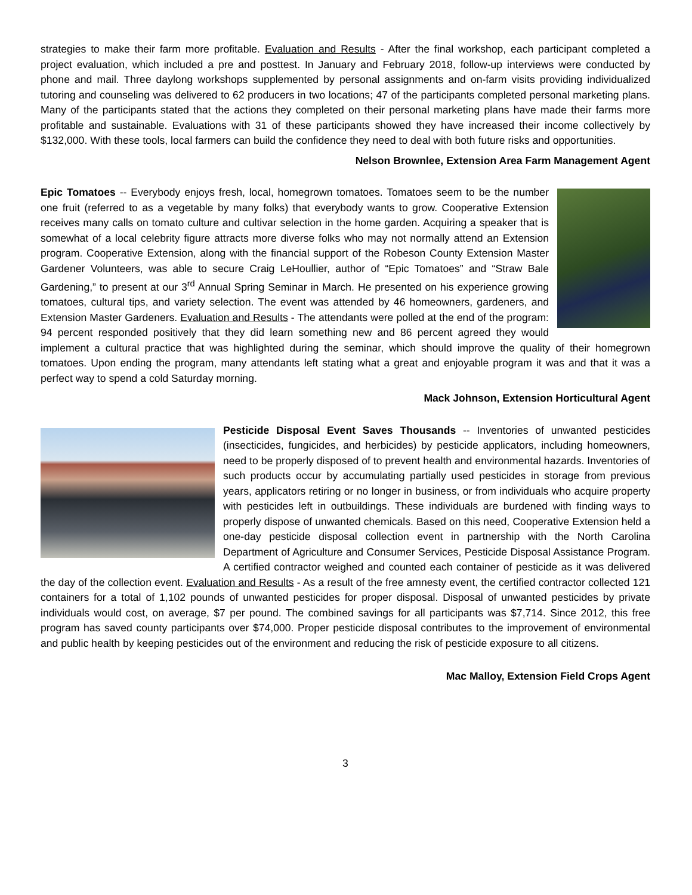strategies to make their farm more profitable. Evaluation and Results - After the final workshop, each participant completed a project evaluation, which included a pre and posttest. In January and February 2018, follow-up interviews were conducted by phone and mail. Three daylong workshops supplemented by personal assignments and on-farm visits providing individualized tutoring and counseling was delivered to 62 producers in two locations; 47 of the participants completed personal marketing plans. Many of the participants stated that the actions they completed on their personal marketing plans have made their farms more profitable and sustainable. Evaluations with 31 of these participants showed they have increased their income collectively by $132,000. With these tools, local farmers can build the confidence they need to deal with both future risks and opportunities.
Nelson Brownlee, Extension Area Farm Management Agent
Epic Tomatoes -- Everybody enjoys fresh, local, homegrown tomatoes. Tomatoes seem to be the number one fruit (referred to as a vegetable by many folks) that everybody wants to grow. Cooperative Extension receives many calls on tomato culture and cultivar selection in the home garden. Acquiring a speaker that is somewhat of a local celebrity figure attracts more diverse folks who may not normally attend an Extension program. Cooperative Extension, along with the financial support of the Robeson County Extension Master Gardener Volunteers, was able to secure Craig LeHoullier, author of “Epic Tomatoes” and “Straw Bale Gardening,” to present at our 3<sup>rd</sup> Annual Spring Seminar in March. He presented on his experience growing tomatoes, cultural tips, and variety selection. The event was attended by 46 homeowners, gardeners, and Extension Master Gardeners. Evaluation and Results - The attendants were polled at the end of the program: 94 percent responded positively that they did learn something new and 86 percent agreed they would implement a cultural practice that was highlighted during the seminar, which should improve the quality of their homegrown tomatoes. Upon ending the program, many attendants left stating what a great and enjoyable program it was and that it was a perfect way to spend a cold Saturday morning.
Mack Johnson, Extension Horticultural Agent
Pesticide Disposal Event Saves Thousands -- Inventories of unwanted pesticides (insecticides, fungicides, and herbicides) by pesticide applicators, including homeowners, need to be properly disposed of to prevent health and environmental hazards. Inventories of such products occur by accumulating partially used pesticides in storage from previous years, applicators retiring or no longer in business, or from individuals who acquire property with pesticides left in outbuildings. These individuals are burdened with finding ways to properly dispose of unwanted chemicals. Based on this need, Cooperative Extension held a one-day pesticide disposal collection event in partnership with the North Carolina Department of Agriculture and Consumer Services, Pesticide Disposal Assistance Program. A certified contractor weighed and counted each container of pesticide as it was delivered the day of the collection event. Evaluation and Results - As a result of the free amnesty event, the certified contractor collected 121 containers for a total of 1,102 pounds of unwanted pesticides for proper disposal. Disposal of unwanted pesticides by private individuals would cost, on average, $7 per pound. The combined savings for all participants was $7,714. Since 2012, this free program has saved county participants over $74,000. Proper pesticide disposal contributes to the improvement of environmental and public health by keeping pesticides out of the environment and reducing the risk of pesticide exposure to all citizens.
Mac Malloy, Extension Field Crops Agent
3